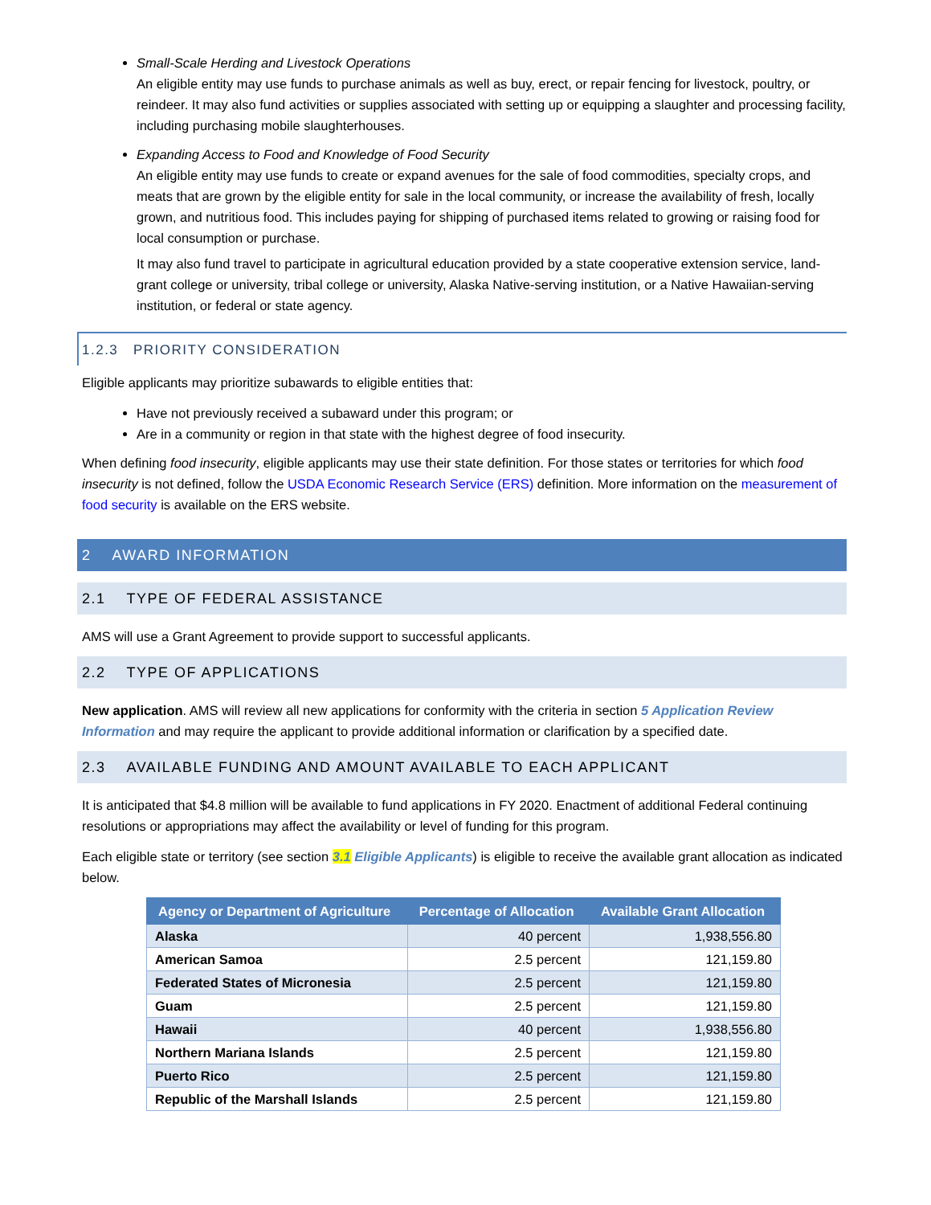Small-Scale Herding and Livestock Operations
An eligible entity may use funds to purchase animals as well as buy, erect, or repair fencing for livestock, poultry, or reindeer. It may also fund activities or supplies associated with setting up or equipping a slaughter and processing facility, including purchasing mobile slaughterhouses.
Expanding Access to Food and Knowledge of Food Security
An eligible entity may use funds to create or expand avenues for the sale of food commodities, specialty crops, and meats that are grown by the eligible entity for sale in the local community, or increase the availability of fresh, locally grown, and nutritious food. This includes paying for shipping of purchased items related to growing or raising food for local consumption or purchase.
It may also fund travel to participate in agricultural education provided by a state cooperative extension service, land-grant college or university, tribal college or university, Alaska Native-serving institution, or a Native Hawaiian-serving institution, or federal or state agency.
1.2.3 PRIORITY CONSIDERATION
Eligible applicants may prioritize subawards to eligible entities that:
Have not previously received a subaward under this program; or
Are in a community or region in that state with the highest degree of food insecurity.
When defining food insecurity, eligible applicants may use their state definition. For those states or territories for which food insecurity is not defined, follow the USDA Economic Research Service (ERS) definition. More information on the measurement of food security is available on the ERS website.
2 AWARD INFORMATION
2.1 TYPE OF FEDERAL ASSISTANCE
AMS will use a Grant Agreement to provide support to successful applicants.
2.2 TYPE OF APPLICATIONS
New application. AMS will review all new applications for conformity with the criteria in section 5 Application Review Information and may require the applicant to provide additional information or clarification by a specified date.
2.3 AVAILABLE FUNDING AND AMOUNT AVAILABLE TO EACH APPLICANT
It is anticipated that $4.8 million will be available to fund applications in FY 2020. Enactment of additional Federal continuing resolutions or appropriations may affect the availability or level of funding for this program.
Each eligible state or territory (see section 3.1 Eligible Applicants) is eligible to receive the available grant allocation as indicated below.
| Agency or Department of Agriculture | Percentage of Allocation | Available Grant Allocation |
| --- | --- | --- |
| Alaska | 40 percent | 1,938,556.80 |
| American Samoa | 2.5 percent | 121,159.80 |
| Federated States of Micronesia | 2.5 percent | 121,159.80 |
| Guam | 2.5 percent | 121,159.80 |
| Hawaii | 40 percent | 1,938,556.80 |
| Northern Mariana Islands | 2.5 percent | 121,159.80 |
| Puerto Rico | 2.5 percent | 121,159.80 |
| Republic of the Marshall Islands | 2.5 percent | 121,159.80 |